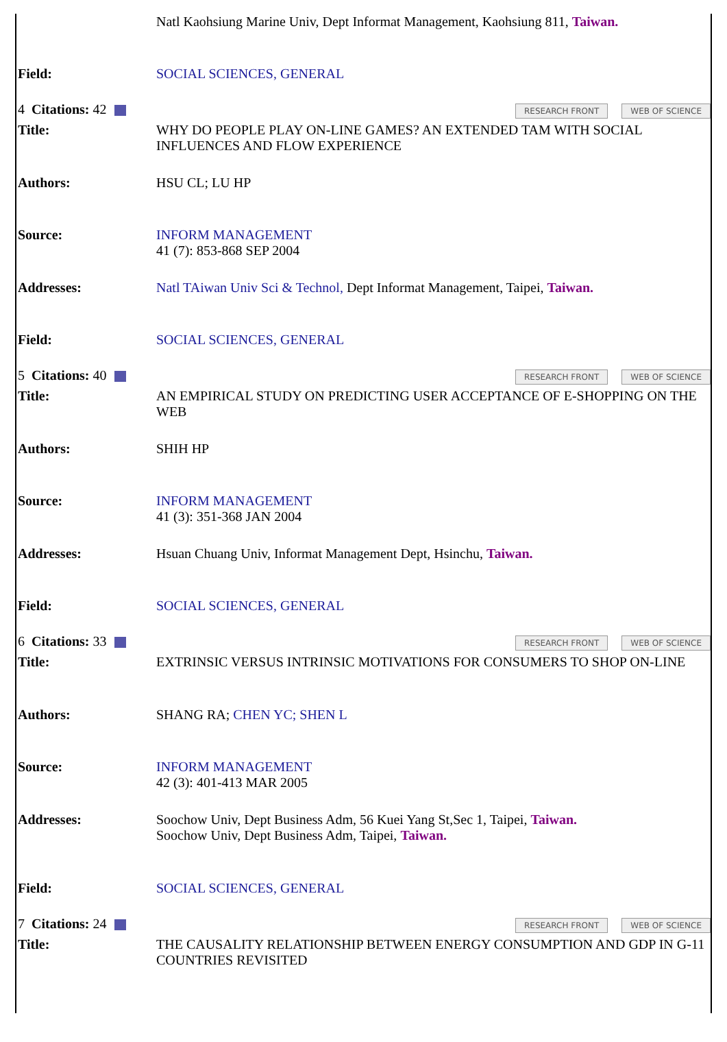| | Natl Kaohsiung Marine Univ, Dept Informat Management, Kaohsiung 811, Taiwan. |
| Field: | SOCIAL SCIENCES, GENERAL |
| 4 Citations: 42 | RESEARCH FRONT WEB OF SCIENCE |
| Title: | WHY DO PEOPLE PLAY ON-LINE GAMES? AN EXTENDED TAM WITH SOCIAL INFLUENCES AND FLOW EXPERIENCE |
| Authors: | HSU CL; LU HP |
| Source: | INFORM MANAGEMENT 41 (7): 853-868 SEP 2004 |
| Addresses: | Natl TAiwan Univ Sci & Technol, Dept Informat Management, Taipei, Taiwan. |
| Field: | SOCIAL SCIENCES, GENERAL |
| 5 Citations: 40 | RESEARCH FRONT WEB OF SCIENCE |
| Title: | AN EMPIRICAL STUDY ON PREDICTING USER ACCEPTANCE OF E-SHOPPING ON THE WEB |
| Authors: | SHIH HP |
| Source: | INFORM MANAGEMENT 41 (3): 351-368 JAN 2004 |
| Addresses: | Hsuan Chuang Univ, Informat Management Dept, Hsinchu, Taiwan. |
| Field: | SOCIAL SCIENCES, GENERAL |
| 6 Citations: 33 | RESEARCH FRONT WEB OF SCIENCE |
| Title: | EXTRINSIC VERSUS INTRINSIC MOTIVATIONS FOR CONSUMERS TO SHOP ON-LINE |
| Authors: | SHANG RA; CHEN YC; SHEN L |
| Source: | INFORM MANAGEMENT 42 (3): 401-413 MAR 2005 |
| Addresses: | Soochow Univ, Dept Business Adm, 56 Kuei Yang St,Sec 1, Taipei, Taiwan. Soochow Univ, Dept Business Adm, Taipei, Taiwan. |
| Field: | SOCIAL SCIENCES, GENERAL |
| 7 Citations: 24 | RESEARCH FRONT WEB OF SCIENCE |
| Title: | THE CAUSALITY RELATIONSHIP BETWEEN ENERGY CONSUMPTION AND GDP IN G-11 COUNTRIES REVISITED |